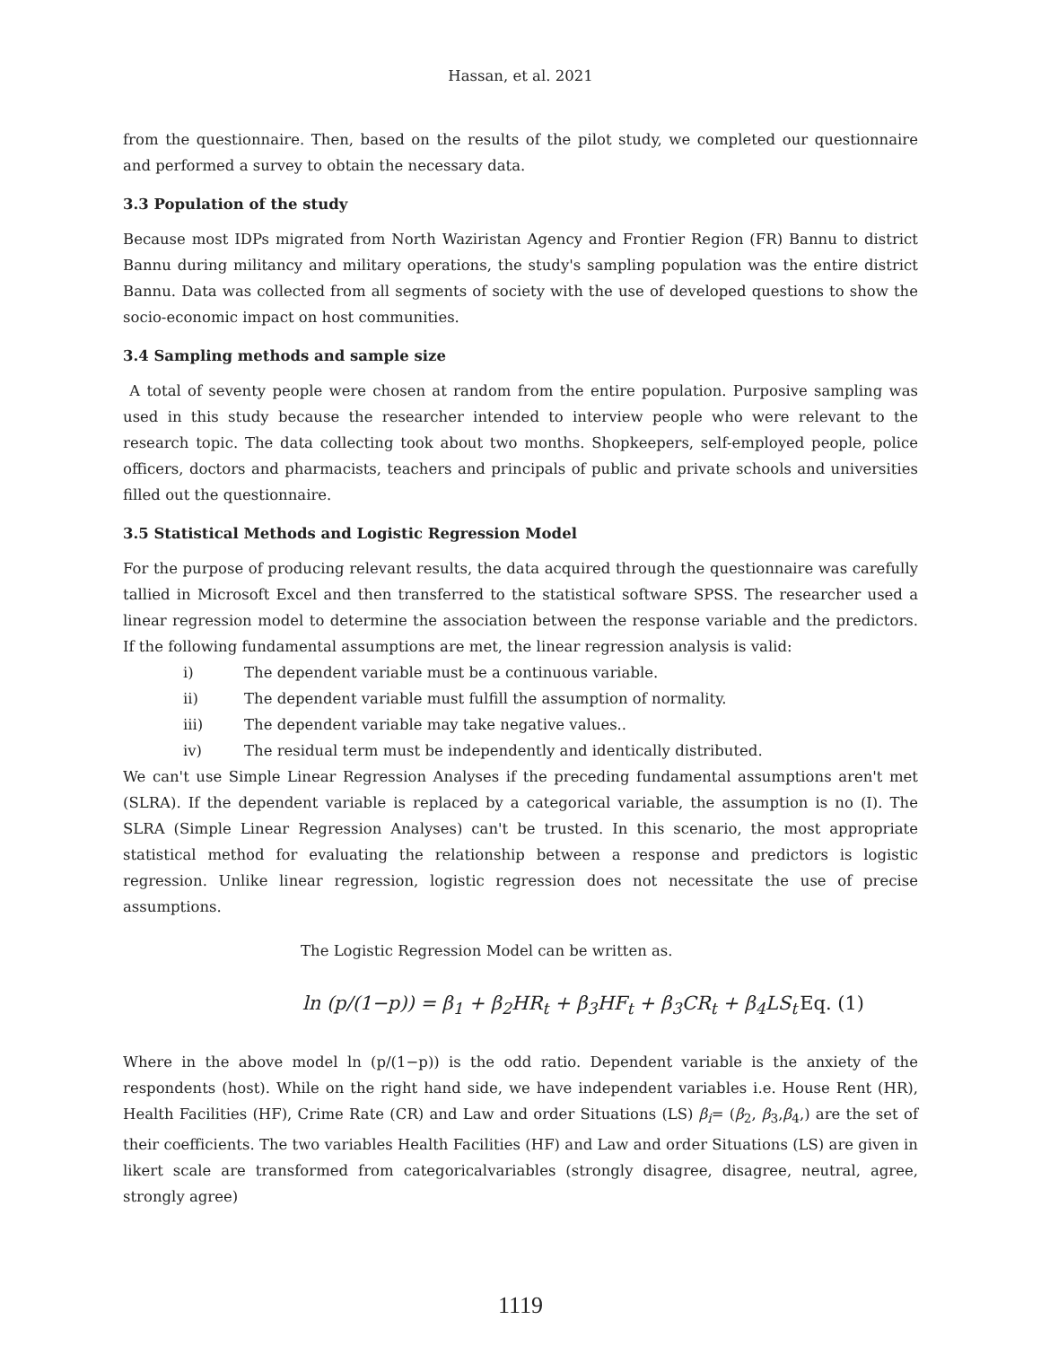Hassan, et al. 2021
from the questionnaire. Then, based on the results of the pilot study, we completed our questionnaire and performed a survey to obtain the necessary data.
3.3 Population of the study
Because most IDPs migrated from North Waziristan Agency and Frontier Region (FR) Bannu to district Bannu during militancy and military operations, the study's sampling population was the entire district Bannu. Data was collected from all segments of society with the use of developed questions to show the socio-economic impact on host communities.
3.4 Sampling methods and sample size
A total of seventy people were chosen at random from the entire population. Purposive sampling was used in this study because the researcher intended to interview people who were relevant to the research topic. The data collecting took about two months. Shopkeepers, self-employed people, police officers, doctors and pharmacists, teachers and principals of public and private schools and universities filled out the questionnaire.
3.5 Statistical Methods and Logistic Regression Model
For the purpose of producing relevant results, the data acquired through the questionnaire was carefully tallied in Microsoft Excel and then transferred to the statistical software SPSS. The researcher used a linear regression model to determine the association between the response variable and the predictors. If the following fundamental assumptions are met, the linear regression analysis is valid:
i) The dependent variable must be a continuous variable.
ii) The dependent variable must fulfill the assumption of normality.
iii) The dependent variable may take negative values..
iv) The residual term must be independently and identically distributed.
We can't use Simple Linear Regression Analyses if the preceding fundamental assumptions aren't met (SLRA). If the dependent variable is replaced by a categorical variable, the assumption is no (I). The SLRA (Simple Linear Regression Analyses) can't be trusted. In this scenario, the most appropriate statistical method for evaluating the relationship between a response and predictors is logistic regression. Unlike linear regression, logistic regression does not necessitate the use of precise assumptions.
The Logistic Regression Model can be written as.
ln (p/(1−p)) = β<sub>1</sub> + β<sub>2</sub>HR<sub>t</sub> + β<sub>3</sub>HF<sub>t</sub> + β<sub>3</sub>CR<sub>t</sub> + β<sub>4</sub>LS<sub>t</sub> Eq. (1)
Where in the above model ln (p/(1−p)) is the odd ratio. Dependent variable is the anxiety of the respondents (host). While on the right hand side, we have independent variables i.e. House Rent (HR), Health Facilities (HF), Crime Rate (CR) and Law and order Situations (LS) β<sub>i</sub>= (β<sub>2</sub>, β<sub>3</sub>,β<sub>4</sub>,) are the set of their coefficients. The two variables Health Facilities (HF) and Law and order Situations (LS) are given in likert scale are transformed from categoricalvariables (strongly disagree, disagree, neutral, agree, strongly agree)
1119